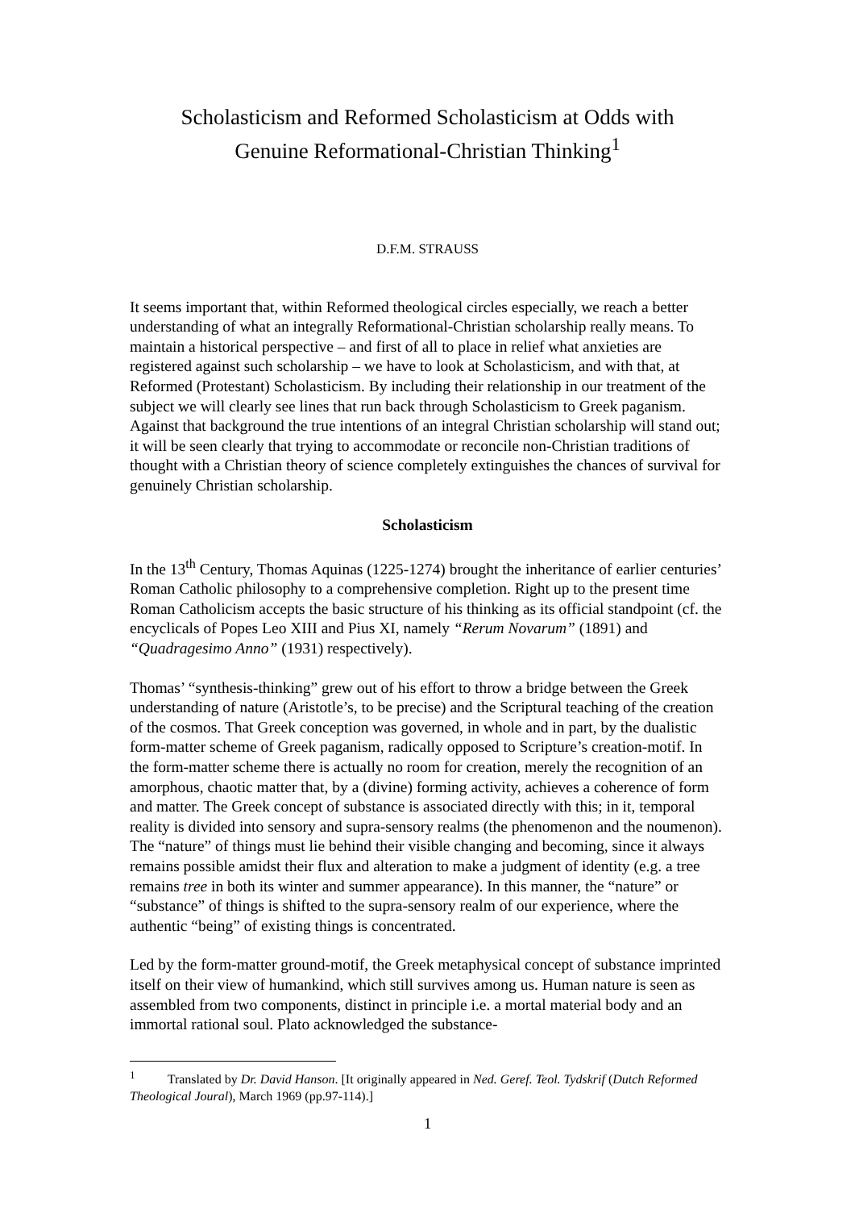Scholasticism and Reformed Scholasticism at Odds with
Genuine Reformational-Christian Thinking<sup>1</sup>
D.F.M. STRAUSS
It seems important that, within Reformed theological circles especially, we reach a better understanding of what an integrally Reformational-Christian scholarship really means. To maintain a historical perspective – and first of all to place in relief what anxieties are registered against such scholarship – we have to look at Scholasticism, and with that, at Reformed (Protestant) Scholasticism. By including their relationship in our treatment of the subject we will clearly see lines that run back through Scholasticism to Greek paganism. Against that background the true intentions of an integral Christian scholarship will stand out; it will be seen clearly that trying to accommodate or reconcile non-Christian traditions of thought with a Christian theory of science completely extinguishes the chances of survival for genuinely Christian scholarship.
Scholasticism
In the 13<sup>th</sup> Century, Thomas Aquinas (1225-1274) brought the inheritance of earlier centuries’ Roman Catholic philosophy to a comprehensive completion. Right up to the present time Roman Catholicism accepts the basic structure of his thinking as its official standpoint (cf. the encyclicals of Popes Leo XIII and Pius XI, namely “Rerum Novarum” (1891) and “Quadragesimo Anno” (1931) respectively).
Thomas’ “synthesis-thinking” grew out of his effort to throw a bridge between the Greek understanding of nature (Aristotle’s, to be precise) and the Scriptural teaching of the creation of the cosmos. That Greek conception was governed, in whole and in part, by the dualistic form-matter scheme of Greek paganism, radically opposed to Scripture’s creation-motif. In the form-matter scheme there is actually no room for creation, merely the recognition of an amorphous, chaotic matter that, by a (divine) forming activity, achieves a coherence of form and matter. The Greek concept of substance is associated directly with this; in it, temporal reality is divided into sensory and supra-sensory realms (the phenomenon and the noumenon). The “nature” of things must lie behind their visible changing and becoming, since it always remains possible amidst their flux and alteration to make a judgment of identity (e.g. a tree remains tree in both its winter and summer appearance). In this manner, the “nature” or “substance” of things is shifted to the supra-sensory realm of our experience, where the authentic “being” of existing things is concentrated.
Led by the form-matter ground-motif, the Greek metaphysical concept of substance imprinted itself on their view of humankind, which still survives among us. Human nature is seen as assembled from two components, distinct in principle i.e. a mortal material body and an immortal rational soul. Plato acknowledged the substance-
<sup>1</sup> Translated by Dr. David Hanson. [It originally appeared in Ned. Geref. Teol. Tydskrif (Dutch Reformed Theological Joural), March 1969 (pp.97-114).]
1